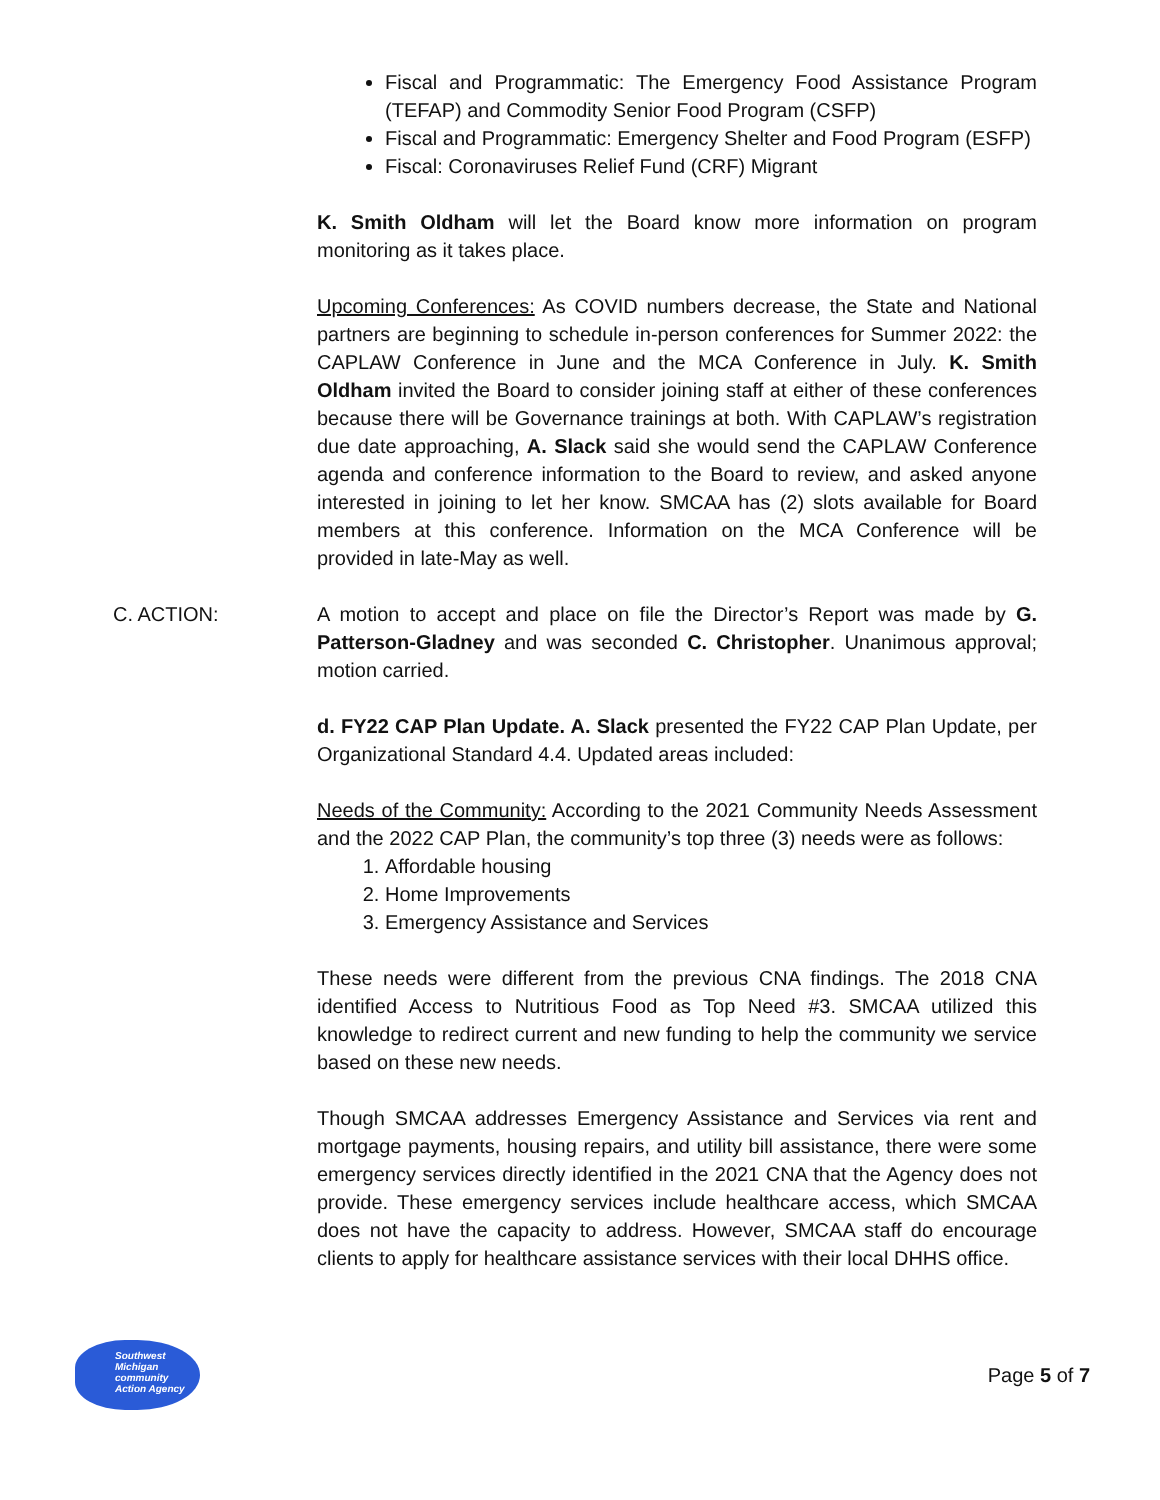Fiscal and Programmatic: The Emergency Food Assistance Program (TEFAP) and Commodity Senior Food Program (CSFP)
Fiscal and Programmatic: Emergency Shelter and Food Program (ESFP)
Fiscal: Coronaviruses Relief Fund (CRF) Migrant
K. Smith Oldham will let the Board know more information on program monitoring as it takes place.
Upcoming Conferences: As COVID numbers decrease, the State and National partners are beginning to schedule in-person conferences for Summer 2022: the CAPLAW Conference in June and the MCA Conference in July. K. Smith Oldham invited the Board to consider joining staff at either of these conferences because there will be Governance trainings at both. With CAPLAW’s registration due date approaching, A. Slack said she would send the CAPLAW Conference agenda and conference information to the Board to review, and asked anyone interested in joining to let her know. SMCAA has (2) slots available for Board members at this conference. Information on the MCA Conference will be provided in late-May as well.
C. ACTION: A motion to accept and place on file the Director’s Report was made by G. Patterson-Gladney and was seconded C. Christopher. Unanimous approval; motion carried.
d. FY22 CAP Plan Update. A. Slack presented the FY22 CAP Plan Update, per Organizational Standard 4.4. Updated areas included:
Needs of the Community: According to the 2021 Community Needs Assessment and the 2022 CAP Plan, the community’s top three (3) needs were as follows:
1. Affordable housing
2. Home Improvements
3. Emergency Assistance and Services
These needs were different from the previous CNA findings. The 2018 CNA identified Access to Nutritious Food as Top Need #3. SMCAA utilized this knowledge to redirect current and new funding to help the community we service based on these new needs.
Though SMCAA addresses Emergency Assistance and Services via rent and mortgage payments, housing repairs, and utility bill assistance, there were some emergency services directly identified in the 2021 CNA that the Agency does not provide. These emergency services include healthcare access, which SMCAA does not have the capacity to address. However, SMCAA staff do encourage clients to apply for healthcare assistance services with their local DHHS office.
Southwest Michigan community Action Agency
Page 5 of 7